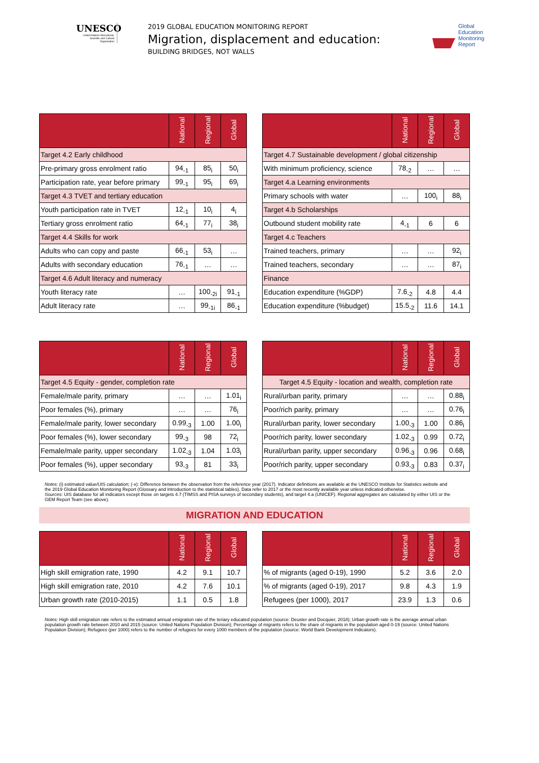UNESCO
United Nations Educational, Scientific and Cultural Organization
2019 GLOBAL EDUCATION MONITORING REPORT
Migration, displacement and education:
BUILDING BRIDGES, NOT WALLS
Global
Education
Monitoring
Report
| | National | Regional | Global |
| --- | --- | --- | --- |
| Target 4.2 Early childhood | | | |
| Pre-primary gross enrolment ratio | 94<sub>-1</sub> | 85<sub>i</sub> | 50<sub>i</sub> |
| Participation rate, year before primary | 99<sub>-1</sub> | 95<sub>i</sub> | 69<sub>i</sub> |
| Target 4.3 TVET and tertiary education | | | |
| Youth participation rate in TVET | 12<sub>-1</sub> | 10<sub>i</sub> | 4<sub>i</sub> |
| Tertiary gross enrolment ratio | 64<sub>-1</sub> | 77<sub>i</sub> | 38<sub>i</sub> |
| Target 4.4 Skills for work | | | |
| Adults who can copy and paste | 66<sub>-1</sub> | 53<sub>i</sub> | … |
| Adults with secondary education | 76<sub>-1</sub> | … | … |
| Target 4.6 Adult literacy and numeracy | | | |
| Youth literacy rate | … | 100<sub>-2i</sub> | 91<sub>-1</sub> |
| Adult literacy rate | … | 99<sub>-1i</sub> | 86<sub>-1</sub> |
| | National | Regional | Global |
| --- | --- | --- | --- |
| Target 4.7 Sustainable development / global citizenship | | | |
| With minimum proficiency, science | 78<sub>-2</sub> | … | … |
| Target 4.a Learning environments | | | |
| Primary schools with water | … | 100<sub>i</sub> | 88<sub>i</sub> |
| Target 4.b Scholarships | | | |
| Outbound student mobility rate | 4<sub>-1</sub> | 6 | 6 |
| Target 4.c Teachers | | | |
| Trained teachers, primary | … | … | 92<sub>i</sub> |
| Trained teachers, secondary | … | … | 87<sub>i</sub> |
| Finance | | | |
| Education expenditure (%GDP) | 7.6<sub>-2</sub> | 4.8 | 4.4 |
| Education expenditure (%budget) | 15.5<sub>-2</sub> | 11.6 | 14.1 |
| | National | Regional | Global |
| --- | --- | --- | --- |
| Target 4.5 Equity - gender, completion rate | | | |
| Female/male parity, primary | … | … | 1.01<sub>i</sub> |
| Poor females (%), primary | … | … | 76<sub>i</sub> |
| Female/male parity, lower secondary | 0.99<sub>-3</sub> | 1.00 | 1.00<sub>i</sub> |
| Poor females (%), lower secondary | 99<sub>-3</sub> | 98 | 72<sub>i</sub> |
| Female/male parity, upper secondary | 1.02<sub>-3</sub> | 1.04 | 1.03<sub>i</sub> |
| Poor females (%), upper secondary | 93<sub>-3</sub> | 81 | 33<sub>i</sub> |
| | National | Regional | Global |
| --- | --- | --- | --- |
| Target 4.5 Equity - location and wealth, completion rate | | | |
| Rural/urban parity, primary | … | … | 0.88<sub>i</sub> |
| Poor/rich parity, primary | … | … | 0.76<sub>i</sub> |
| Rural/urban parity, lower secondary | 1.00<sub>-3</sub> | 1.00 | 0.86<sub>i</sub> |
| Poor/rich parity, lower secondary | 1.02<sub>-3</sub> | 0.99 | 0.72<sub>i</sub> |
| Rural/urban parity, upper secondary | 0.96<sub>-3</sub> | 0.96 | 0.68<sub>i</sub> |
| Poor/rich parity, upper secondary | 0.93<sub>-3</sub> | 0.83 | 0.37<sub>i</sub> |
Notes: (i) estimated value/UIS calculation; (-x): Difference between the observation from the reference year (2017). Indicator definitions are available at the UNESCO Institute for Statistics website and the 2019 Global Education Monitoring Report (Glossary and Introduction to the statistical tables). Data refer to 2017 or the most recently available year unless indicated otherwise.
Sources: UIS database for all indicators except those on targets 4.7 (TIMSS and PISA surveys of secondary students), and target 4.a (UNICEF). Regional aggregates are calculated by either UIS or the GEM Report Team (see above).
MIGRATION AND EDUCATION
| | National | Regional | Global |
| --- | --- | --- | --- |
| High skill emigration rate, 1990 | 4.2 | 9.1 | 10.7 |
| High skill emigration rate, 2010 | 4.2 | 7.6 | 10.1 |
| Urban growth rate (2010-2015) | 1.1 | 0.5 | 1.8 |
| | National | Regional | Global |
| --- | --- | --- | --- |
| % of migrants (aged 0-19), 1990 | 5.2 | 3.6 | 2.0 |
| % of migrants (aged 0-19), 2017 | 9.8 | 4.3 | 1.9 |
| Refugees (per 1000), 2017 | 23.9 | 1.3 | 0.6 |
Notes: High skill emigration rate refers to the estimated annual emigration rate of the teriary educated population (source: Deuster and Docquier, 2018); Urban growth rate is the average annual urban population growth rate between 2010 and 2015 (source: United Nations Population Division); Percentage of migrants refers to the share of migrants in the population aged 0-19 (source: United Nations Population Division); Refugees (per 1000) refers to the number of refugees for every 1000 members of the population (source: World Bank Development Indicators).